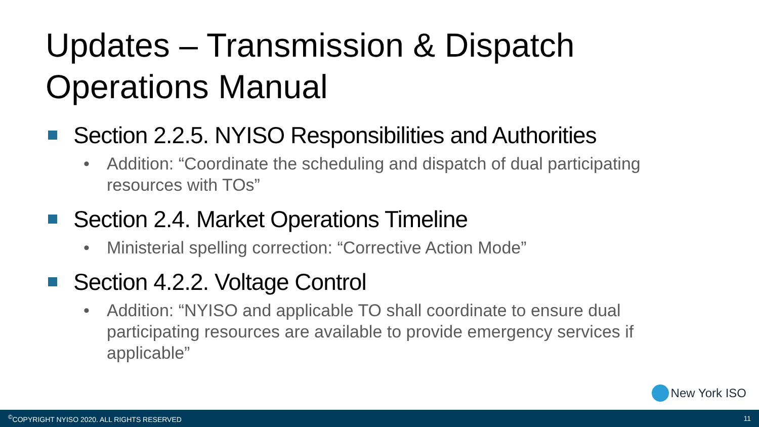Updates – Transmission & Dispatch
Operations Manual
Section 2.2.5. NYISO Responsibilities and Authorities
• Addition: “Coordinate the scheduling and dispatch of dual participating resources with TOs”
Section 2.4. Market Operations Timeline
• Ministerial spelling correction: “Corrective Action Mode”
Section 4.2.2. Voltage Control
• Addition: “NYISO and applicable TO shall coordinate to ensure dual participating resources are available to provide emergency services if applicable”
New York ISO
<sup>©</sup>COPYRIGHT NYISO 2020. ALL RIGHTS RESERVED 11